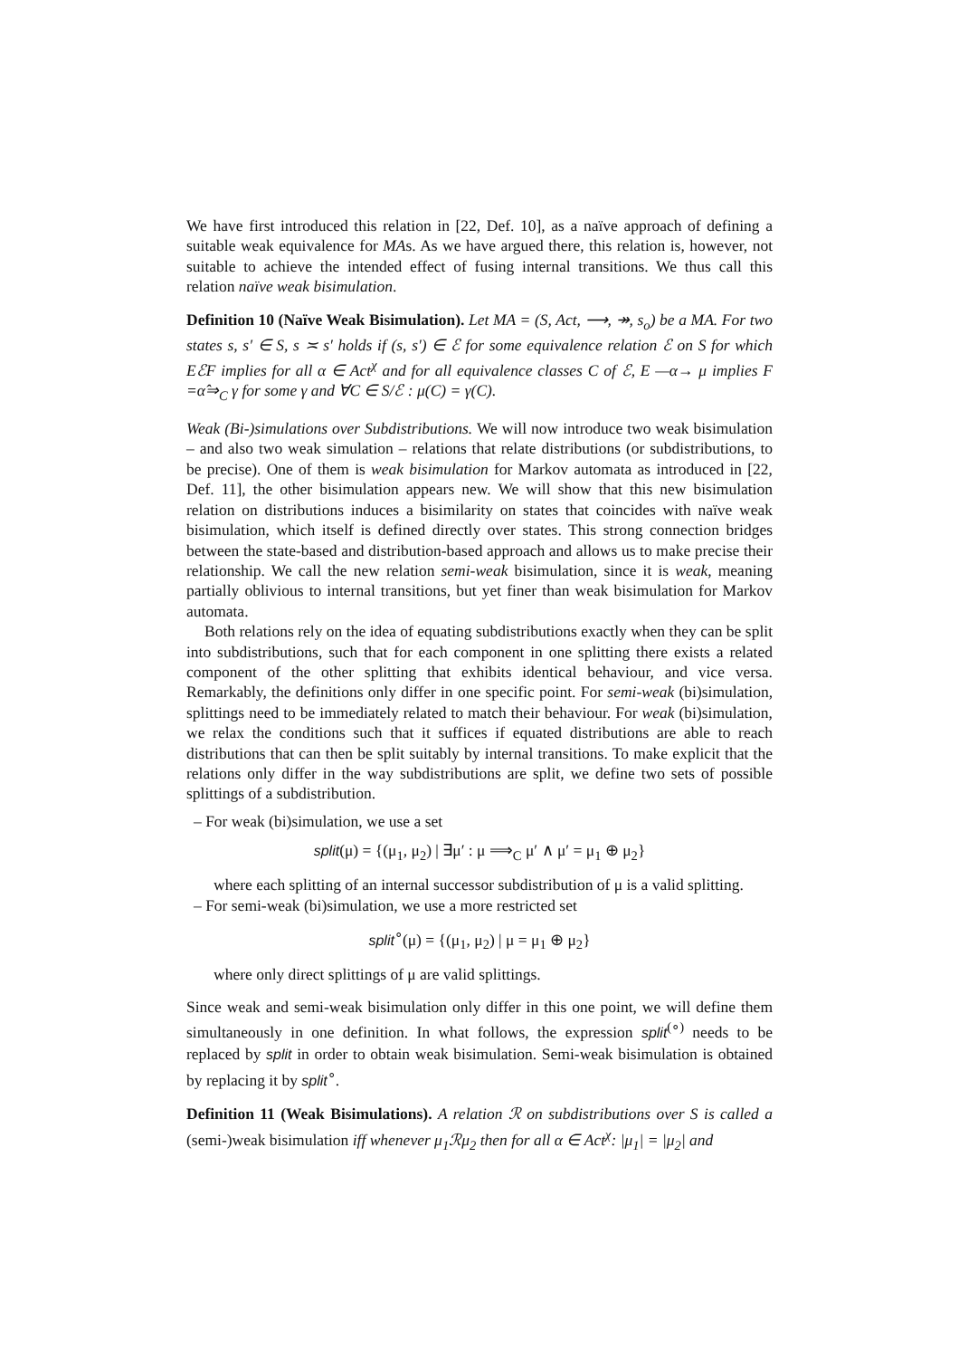We have first introduced this relation in [22, Def. 10], as a naïve approach of defining a suitable weak equivalence for MAs. As we have argued there, this relation is, however, not suitable to achieve the intended effect of fusing internal transitions. We thus call this relation naïve weak bisimulation.
Definition 10 (Naïve Weak Bisimulation). Let MA = (S, Act, ⟶, ↠, s<sub>o</sub>) be a MA. For two states s, s′ ∈ S, s ≍ s′ holds if (s, s′) ∈ ℰ for some equivalence relation ℰ on S for which EℰF implies for all α ∈ Act<sup>χ</sup> and for all equivalence classes C of ℰ, E —α→ μ implies F =α̂⇒<sub>C</sub> γ for some γ and ∀C ∈ S/ℰ : μ(C) = γ(C).
Weak (Bi-)simulations over Subdistributions. We will now introduce two weak bisimulation – and also two weak simulation – relations that relate distributions (or subdistributions, to be precise). One of them is weak bisimulation for Markov automata as introduced in [22, Def. 11], the other bisimulation appears new. We will show that this new bisimulation relation on distributions induces a bisimilarity on states that coincides with naïve weak bisimulation, which itself is defined directly over states. This strong connection bridges between the state-based and distribution-based approach and allows us to make precise their relationship. We call the new relation semi-weak bisimulation, since it is weak, meaning partially oblivious to internal transitions, but yet finer than weak bisimulation for Markov automata.
Both relations rely on the idea of equating subdistributions exactly when they can be split into subdistributions, such that for each component in one splitting there exists a related component of the other splitting that exhibits identical behaviour, and vice versa. Remarkably, the definitions only differ in one specific point. For semi-weak (bi)simulation, splittings need to be immediately related to match their behaviour. For weak (bi)simulation, we relax the conditions such that it suffices if equated distributions are able to reach distributions that can then be split suitably by internal transitions. To make explicit that the relations only differ in the way subdistributions are split, we define two sets of possible splittings of a subdistribution.
– For weak (bi)simulation, we use a set
split(μ) = {(μ<sub>1</sub>, μ<sub>2</sub>) | ∃μ′ : μ ⟹<sub>C</sub> μ′ ∧ μ′ = μ<sub>1</sub> ⊕ μ<sub>2</sub>}
where each splitting of an internal successor subdistribution of μ is a valid splitting.
– For semi-weak (bi)simulation, we use a more restricted set
split<sup>∘</sup>(μ) = {(μ<sub>1</sub>, μ<sub>2</sub>) | μ = μ<sub>1</sub> ⊕ μ<sub>2</sub>}
where only direct splittings of μ are valid splittings.
Since weak and semi-weak bisimulation only differ in this one point, we will define them simultaneously in one definition. In what follows, the expression split<sup>(∘)</sup> needs to be replaced by split in order to obtain weak bisimulation. Semi-weak bisimulation is obtained by replacing it by split<sup>∘</sup>.
Definition 11 (Weak Bisimulations). A relation ℛ on subdistributions over S is called a (semi-)weak bisimulation iff whenever μ<sub>1</sub>ℛμ<sub>2</sub> then for all α ∈ Act<sup>χ</sup>: |μ<sub>1</sub>| = |μ<sub>2</sub>| and